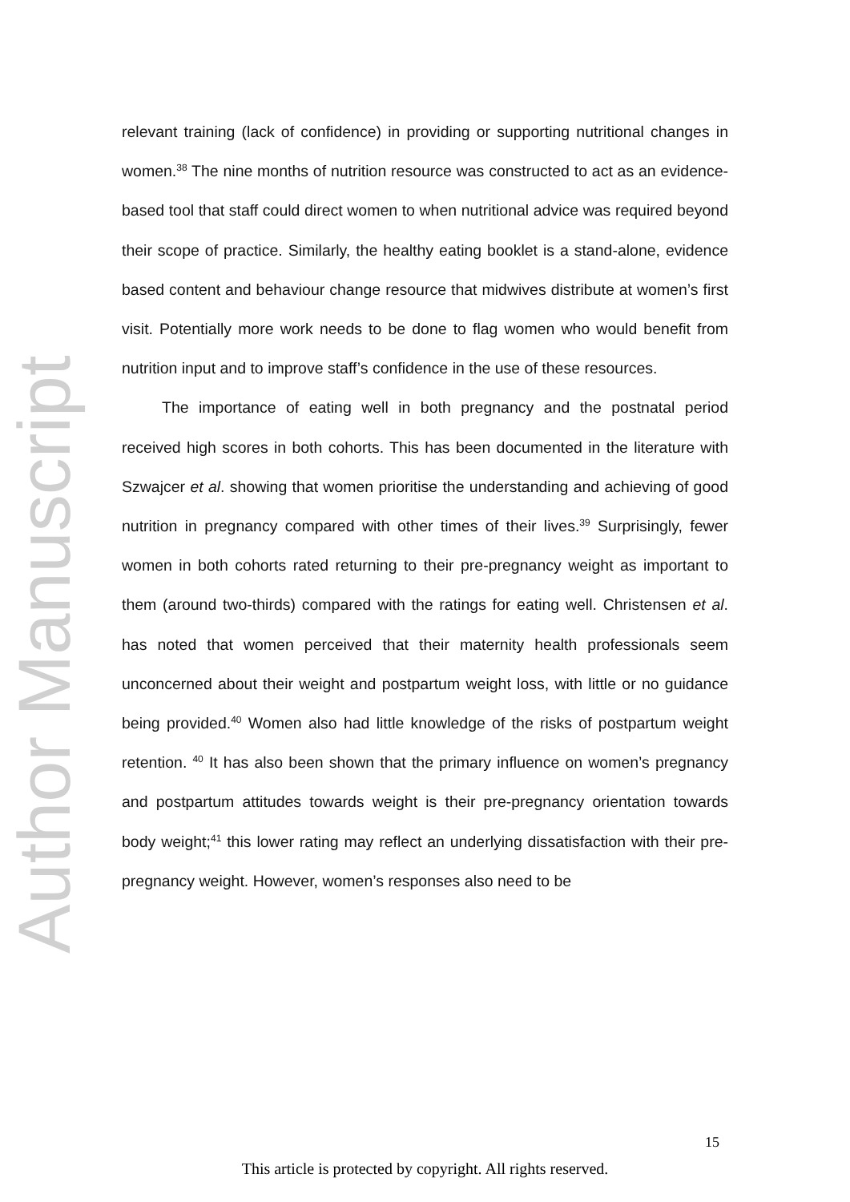Author Manuscript
relevant training (lack of confidence) in providing or supporting nutritional changes in women.<sup>38</sup> The nine months of nutrition resource was constructed to act as an evidence-based tool that staff could direct women to when nutritional advice was required beyond their scope of practice. Similarly, the healthy eating booklet is a stand-alone, evidence based content and behaviour change resource that midwives distribute at women’s first visit. Potentially more work needs to be done to flag women who would benefit from nutrition input and to improve staff’s confidence in the use of these resources.
The importance of eating well in both pregnancy and the postnatal period received high scores in both cohorts. This has been documented in the literature with Szwajcer et al. showing that women prioritise the understanding and achieving of good nutrition in pregnancy compared with other times of their lives.<sup>39</sup> Surprisingly, fewer women in both cohorts rated returning to their pre-pregnancy weight as important to them (around two-thirds) compared with the ratings for eating well. Christensen et al. has noted that women perceived that their maternity health professionals seem unconcerned about their weight and postpartum weight loss, with little or no guidance being provided.<sup>40</sup> Women also had little knowledge of the risks of postpartum weight retention. <sup>40</sup> It has also been shown that the primary influence on women’s pregnancy and postpartum attitudes towards weight is their pre-pregnancy orientation towards body weight;<sup>41</sup> this lower rating may reflect an underlying dissatisfaction with their pre-pregnancy weight. However, women’s responses also need to be
15
This article is protected by copyright. All rights reserved.